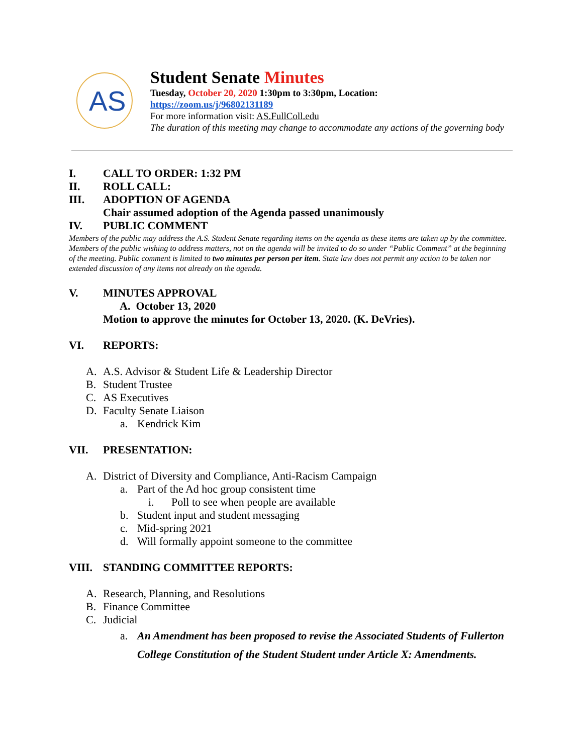AS
Student Senate Minutes
Tuesday, October 20, 2020 1:30pm to 3:30pm, Location:
https://zoom.us/j/96802131189
For more information visit: AS.FullColl.edu
The duration of this meeting may change to accommodate any actions of the governing body
I. CALL TO ORDER: 1:32 PM
II. ROLL CALL:
III. ADOPTION OF AGENDA
Chair assumed adoption of the Agenda passed unanimously
IV. PUBLIC COMMENT
Members of the public may address the A.S. Student Senate regarding items on the agenda as these items are taken up by the committee. Members of the public wishing to address matters, not on the agenda will be invited to do so under “Public Comment” at the beginning of the meeting. Public comment is limited to two minutes per person per item. State law does not permit any action to be taken nor extended discussion of any items not already on the agenda.
V. MINUTES APPROVAL
A. October 13, 2020
Motion to approve the minutes for October 13, 2020. (K. DeVries).
VI. REPORTS:
A. A.S. Advisor & Student Life & Leadership Director
B. Student Trustee
C. AS Executives
D. Faculty Senate Liaison
a. Kendrick Kim
VII. PRESENTATION:
A. District of Diversity and Compliance, Anti-Racism Campaign
a. Part of the Ad hoc group consistent time
i. Poll to see when people are available
b. Student input and student messaging
c. Mid-spring 2021
d. Will formally appoint someone to the committee
VIII. STANDING COMMITTEE REPORTS:
A. Research, Planning, and Resolutions
B. Finance Committee
C. Judicial
a. An Amendment has been proposed to revise the Associated Students of Fullerton College Constitution of the Student Student under Article X: Amendments.